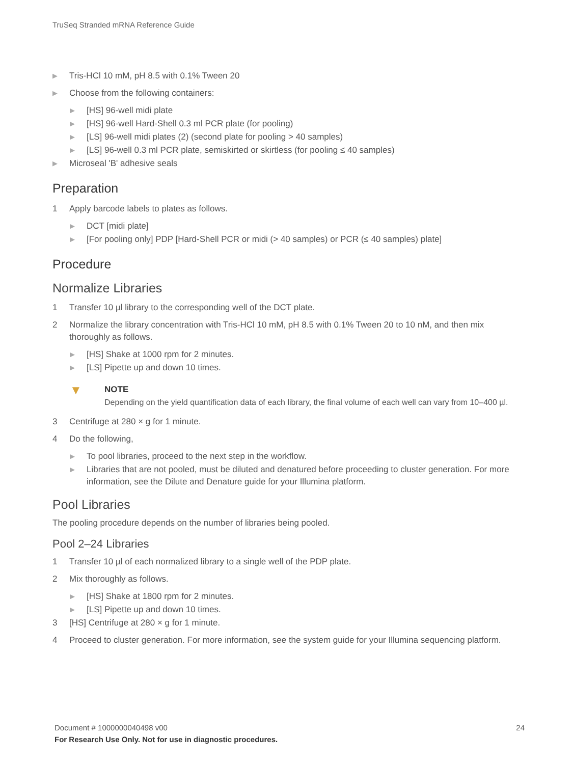TruSeq Stranded mRNA Reference Guide
▶ Tris-HCl 10 mM, pH 8.5 with 0.1% Tween 20
▶ Choose from the following containers:
▶ [HS] 96-well midi plate
▶ [HS] 96-well Hard-Shell 0.3 ml PCR plate (for pooling)
▶ [LS] 96-well midi plates (2) (second plate for pooling > 40 samples)
▶ [LS] 96-well 0.3 ml PCR plate, semiskirted or skirtless (for pooling ≤ 40 samples)
▶ Microseal 'B' adhesive seals
Preparation
1 Apply barcode labels to plates as follows.
▶ DCT [midi plate]
▶ [For pooling only] PDP [Hard-Shell PCR or midi (> 40 samples) or PCR (≤ 40 samples) plate]
Procedure
Normalize Libraries
1 Transfer 10 µl library to the corresponding well of the DCT plate.
2 Normalize the library concentration with Tris-HCl 10 mM, pH 8.5 with 0.1% Tween 20 to 10 nM, and then mix thoroughly as follows.
▶ [HS] Shake at 1000 rpm for 2 minutes.
▶ [LS] Pipette up and down 10 times.
▼
NOTE
Depending on the yield quantification data of each library, the final volume of each well can vary from 10–400 µl.
3 Centrifuge at 280 × g for 1 minute.
4 Do the following,
▶ To pool libraries, proceed to the next step in the workflow.
▶ Libraries that are not pooled, must be diluted and denatured before proceeding to cluster generation. For more information, see the Dilute and Denature guide for your Illumina platform.
Pool Libraries
The pooling procedure depends on the number of libraries being pooled.
Pool 2–24 Libraries
1 Transfer 10 µl of each normalized library to a single well of the PDP plate.
2 Mix thoroughly as follows.
▶ [HS] Shake at 1800 rpm for 2 minutes.
▶ [LS] Pipette up and down 10 times.
3 [HS] Centrifuge at 280 × g for 1 minute.
4 Proceed to cluster generation. For more information, see the system guide for your Illumina sequencing platform.
Document # 1000000040498 v00 24
For Research Use Only. Not for use in diagnostic procedures.